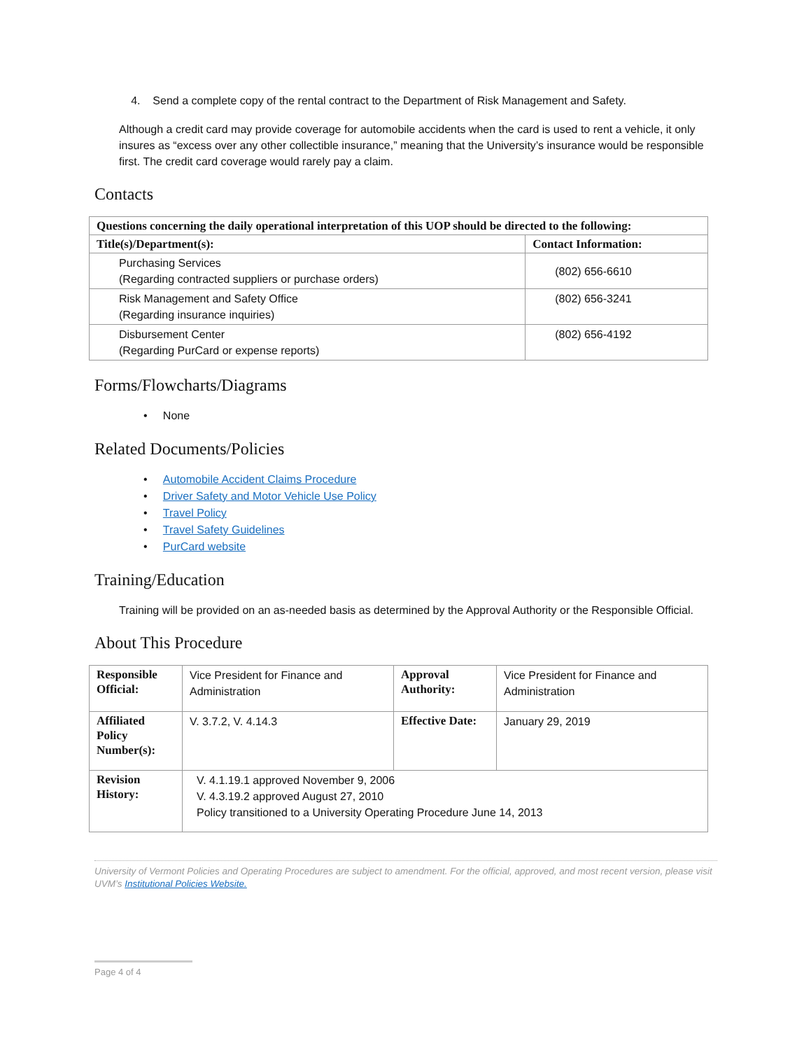4. Send a complete copy of the rental contract to the Department of Risk Management and Safety.
Although a credit card may provide coverage for automobile accidents when the card is used to rent a vehicle, it only insures as “excess over any other collectible insurance,” meaning that the University’s insurance would be responsible first. The credit card coverage would rarely pay a claim.
Contacts
| Questions concerning the daily operational interpretation of this UOP should be directed to the following: | |
| --- | --- |
| Title(s)/Department(s): | Contact Information: |
| Purchasing Services (Regarding contracted suppliers or purchase orders) | (802) 656-6610 |
| Risk Management and Safety Office (Regarding insurance inquiries) | (802) 656-3241 |
| Disbursement Center (Regarding PurCard or expense reports) | (802) 656-4192 |
Forms/Flowcharts/Diagrams
• None
Related Documents/Policies
• Automobile Accident Claims Procedure
• Driver Safety and Motor Vehicle Use Policy
• Travel Policy
• Travel Safety Guidelines
• PurCard website
Training/Education
Training will be provided on an as-needed basis as determined by the Approval Authority or the Responsible Official.
About This Procedure
| Responsible Official: | Vice President for Finance and Administration | Approval Authority: | Vice President for Finance and Administration |
| Affiliated Policy Number(s): | V. 3.7.2, V. 4.14.3 | Effective Date: | January 29, 2019 |
| Revision History: | V. 4.1.19.1 approved November 9, 2006 V. 4.3.19.2 approved August 27, 2010 Policy transitioned to a University Operating Procedure June 14, 2013 | | |
University of Vermont Policies and Operating Procedures are subject to amendment. For the official, approved, and most recent version, please visit UVM’s Institutional Policies Website.
Page 4 of 4